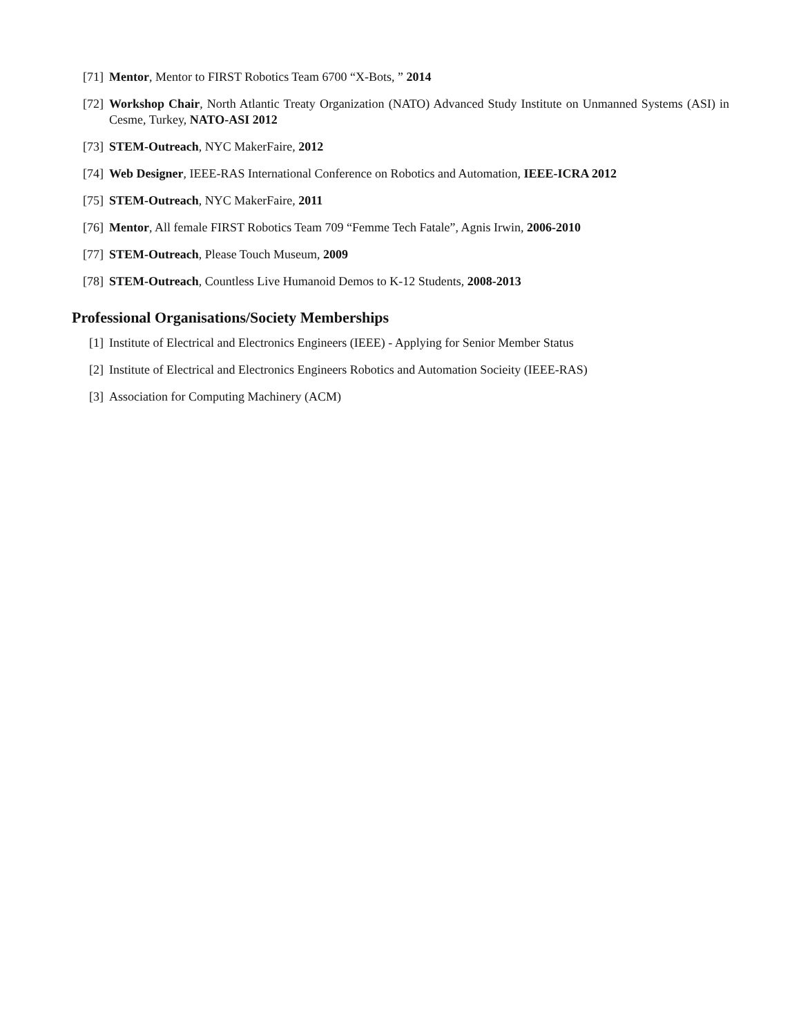[71] Mentor, Mentor to FIRST Robotics Team 6700 “X-Bots, ” 2014
[72] Workshop Chair, North Atlantic Treaty Organization (NATO) Advanced Study Institute on Unmanned Systems (ASI) in Cesme, Turkey, NATO-ASI 2012
[73] STEM-Outreach, NYC MakerFaire, 2012
[74] Web Designer, IEEE-RAS International Conference on Robotics and Automation, IEEE-ICRA 2012
[75] STEM-Outreach, NYC MakerFaire, 2011
[76] Mentor, All female FIRST Robotics Team 709 “Femme Tech Fatale”, Agnis Irwin, 2006-2010
[77] STEM-Outreach, Please Touch Museum, 2009
[78] STEM-Outreach, Countless Live Humanoid Demos to K-12 Students, 2008-2013
Professional Organisations/Society Memberships
[1] Institute of Electrical and Electronics Engineers (IEEE) - Applying for Senior Member Status
[2] Institute of Electrical and Electronics Engineers Robotics and Automation Socieity (IEEE-RAS)
[3] Association for Computing Machinery (ACM)